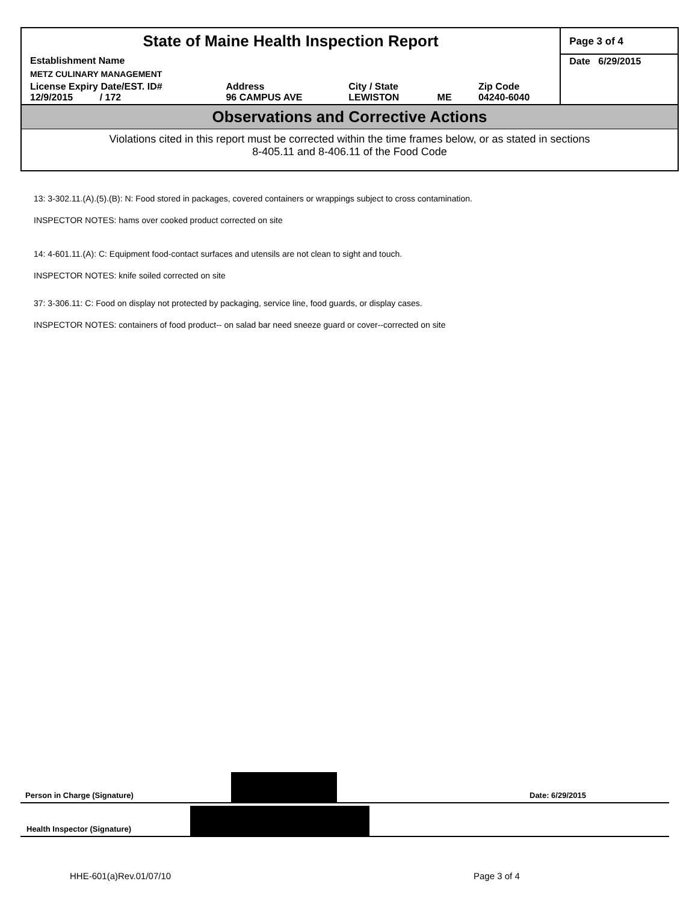| State of Maine Health Inspection Report | | | | | Page 3 of 4 |
| Establishment Name | | | | | Date 6/29/2015 |
| METZ CULINARY MANAGEMENT | | | | | |
| License Expiry Date/EST. ID# 12/9/2015 / 172 | Address 96 CAMPUS AVE | City / State LEWISTON | ME | Zip Code 04240-6040 | |
Observations and Corrective Actions
Violations cited in this report must be corrected within the time frames below, or as stated in sections
8-405.11 and 8-406.11 of the Food Code
13: 3-302.11.(A).(5).(B): N: Food stored in packages, covered containers or wrappings subject to cross contamination.
INSPECTOR NOTES: hams over cooked product corrected on site
14: 4-601.11.(A): C: Equipment food-contact surfaces and utensils are not clean to sight and touch.
INSPECTOR NOTES: knife soiled corrected on site
37: 3-306.11: C: Food on display not protected by packaging, service line, food guards, or display cases.
INSPECTOR NOTES: containers of food product-- on salad bar need sneeze guard or cover--corrected on site
Person in Charge (Signature)
Date: 6/29/2015
Health Inspector (Signature)
HHE-601(a)Rev.01/07/10 Page 3 of 4